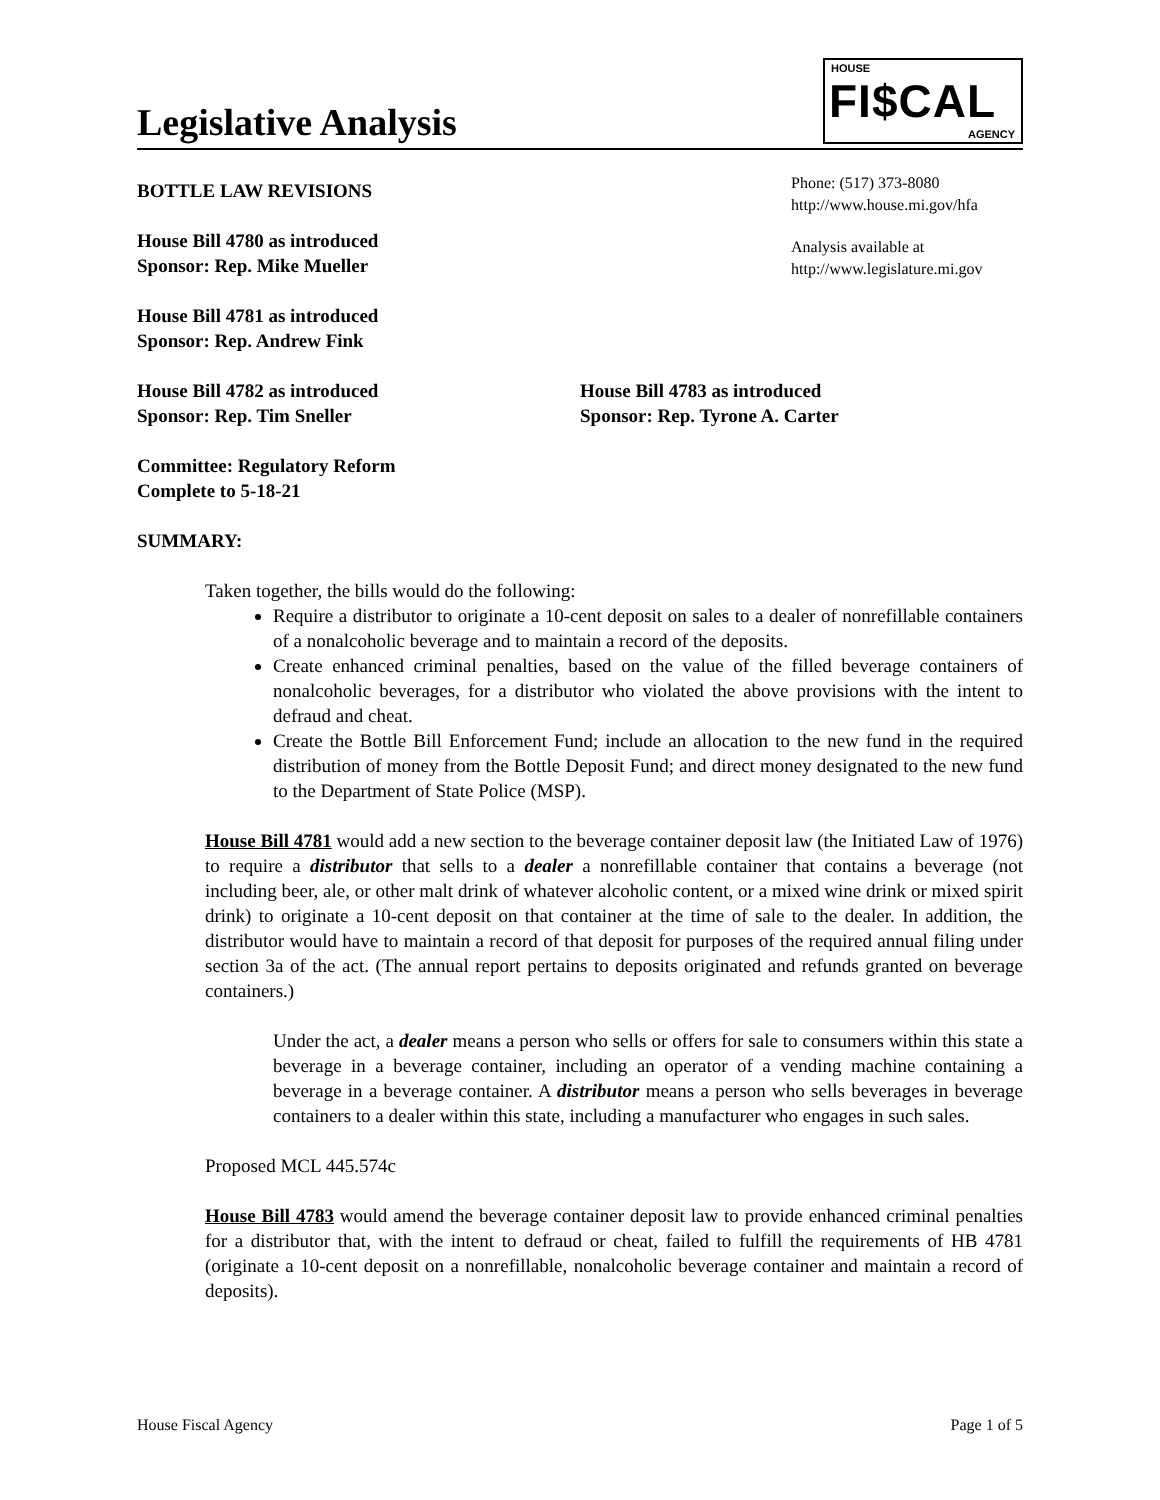Legislative Analysis
HOUSE
FI$CAL
AGENCY
BOTTLE LAW REVISIONS
House Bill 4780 as introduced
Sponsor: Rep. Mike Mueller
House Bill 4781 as introduced
Sponsor: Rep. Andrew Fink
Phone: (517) 373-8080
http://www.house.mi.gov/hfa
Analysis available at
http://www.legislature.mi.gov
House Bill 4782 as introduced
Sponsor: Rep. Tim Sneller
House Bill 4783 as introduced
Sponsor: Rep. Tyrone A. Carter
Committee: Regulatory Reform
Complete to 5-18-21
SUMMARY:
Taken together, the bills would do the following:
Require a distributor to originate a 10-cent deposit on sales to a dealer of nonrefillable containers of a nonalcoholic beverage and to maintain a record of the deposits.
Create enhanced criminal penalties, based on the value of the filled beverage containers of nonalcoholic beverages, for a distributor who violated the above provisions with the intent to defraud and cheat.
Create the Bottle Bill Enforcement Fund; include an allocation to the new fund in the required distribution of money from the Bottle Deposit Fund; and direct money designated to the new fund to the Department of State Police (MSP).
House Bill 4781 would add a new section to the beverage container deposit law (the Initiated Law of 1976) to require a distributor that sells to a dealer a nonrefillable container that contains a beverage (not including beer, ale, or other malt drink of whatever alcoholic content, or a mixed wine drink or mixed spirit drink) to originate a 10-cent deposit on that container at the time of sale to the dealer. In addition, the distributor would have to maintain a record of that deposit for purposes of the required annual filing under section 3a of the act. (The annual report pertains to deposits originated and refunds granted on beverage containers.)
Under the act, a dealer means a person who sells or offers for sale to consumers within this state a beverage in a beverage container, including an operator of a vending machine containing a beverage in a beverage container. A distributor means a person who sells beverages in beverage containers to a dealer within this state, including a manufacturer who engages in such sales.
Proposed MCL 445.574c
House Bill 4783 would amend the beverage container deposit law to provide enhanced criminal penalties for a distributor that, with the intent to defraud or cheat, failed to fulfill the requirements of HB 4781 (originate a 10-cent deposit on a nonrefillable, nonalcoholic beverage container and maintain a record of deposits).
House Fiscal Agency Page 1 of 5